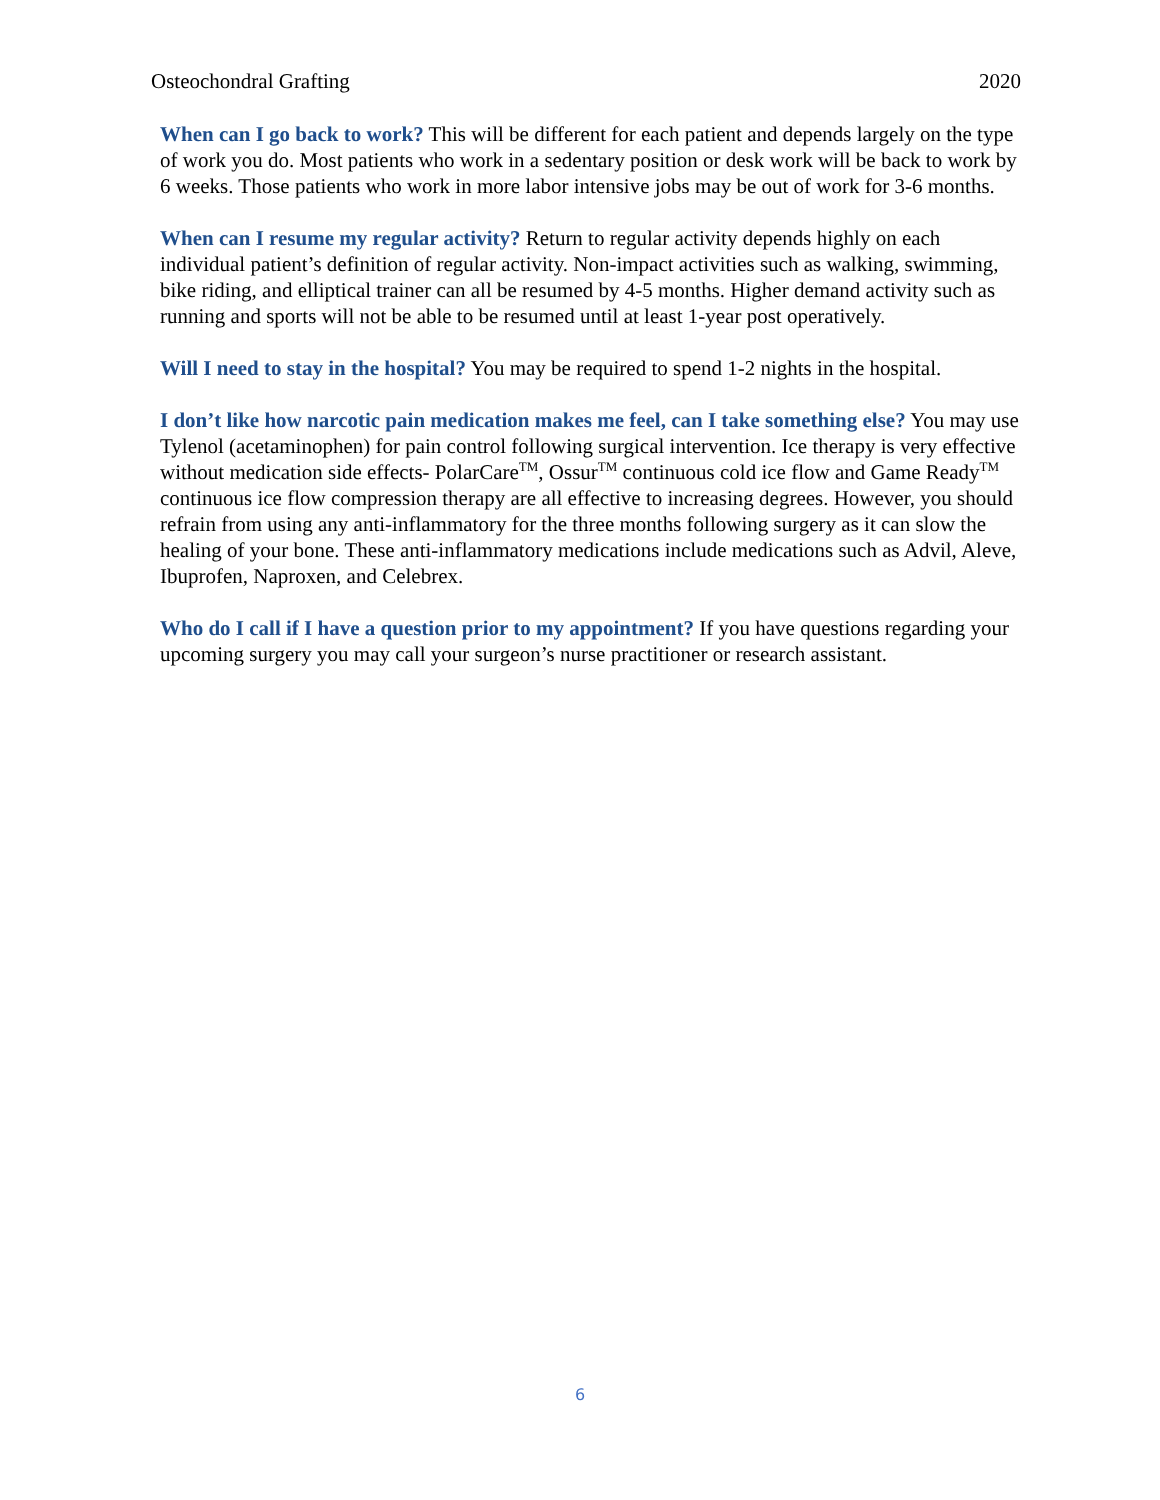Osteochondral Grafting 2020
When can I go back to work? This will be different for each patient and depends largely on the type of work you do. Most patients who work in a sedentary position or desk work will be back to work by 6 weeks. Those patients who work in more labor intensive jobs may be out of work for 3-6 months.
When can I resume my regular activity? Return to regular activity depends highly on each individual patient’s definition of regular activity. Non-impact activities such as walking, swimming, bike riding, and elliptical trainer can all be resumed by 4-5 months. Higher demand activity such as running and sports will not be able to be resumed until at least 1-year post operatively.
Will I need to stay in the hospital? You may be required to spend 1-2 nights in the hospital.
I don’t like how narcotic pain medication makes me feel, can I take something else? You may use Tylenol (acetaminophen) for pain control following surgical intervention. Ice therapy is very effective without medication side effects- PolarCare<sup>TM</sup>, Ossur<sup>TM</sup> continuous cold ice flow and Game Ready<sup>TM</sup> continuous ice flow compression therapy are all effective to increasing degrees. However, you should refrain from using any anti-inflammatory for the three months following surgery as it can slow the healing of your bone. These anti-inflammatory medications include medications such as Advil, Aleve, Ibuprofen, Naproxen, and Celebrex.
Who do I call if I have a question prior to my appointment? If you have questions regarding your upcoming surgery you may call your surgeon’s nurse practitioner or research assistant.
6